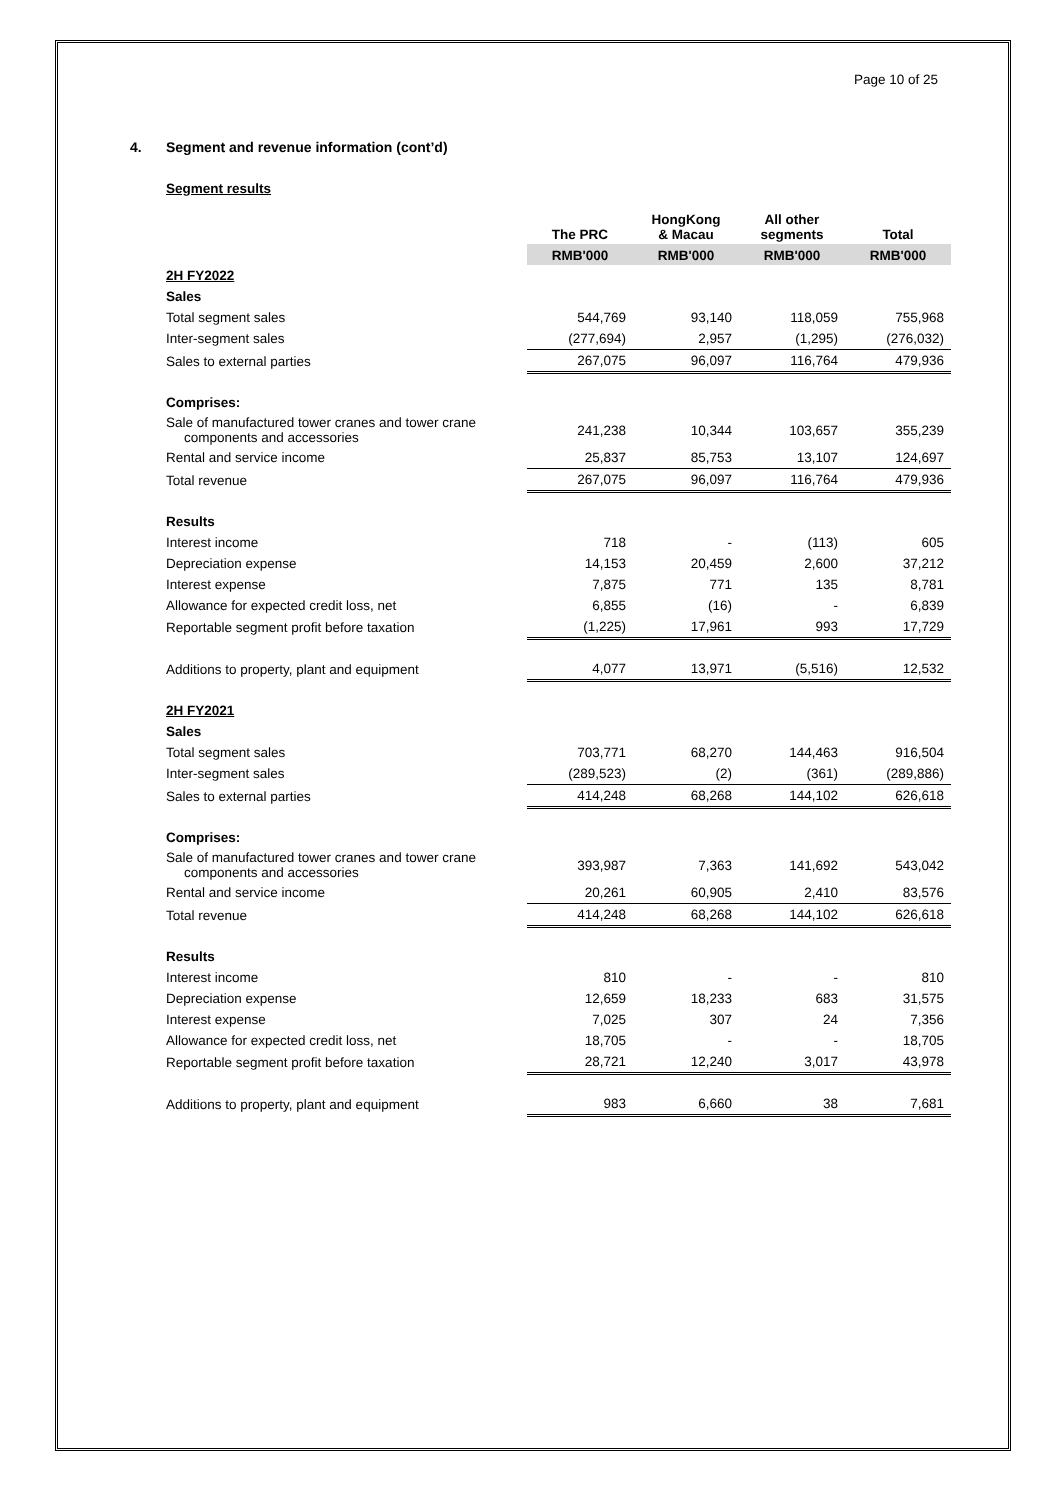Page 10 of 25
4. Segment and revenue information (cont’d)
Segment results
| | The PRC | HongKong & Macau | All other segments | Total |
| --- | --- | --- | --- | --- |
| | RMB'000 | RMB'000 | RMB'000 | RMB'000 |
| 2H FY2022 | | | | |
| Sales | | | | |
| Total segment sales | 544,769 | 93,140 | 118,059 | 755,968 |
| Inter-segment sales | (277,694) | 2,957 | (1,295) | (276,032) |
| Sales to external parties | 267,075 | 96,097 | 116,764 | 479,936 |
| Comprises: | | | | |
| Sale of manufactured tower cranes and tower crane components and accessories | 241,238 | 10,344 | 103,657 | 355,239 |
| Rental and service income | 25,837 | 85,753 | 13,107 | 124,697 |
| Total revenue | 267,075 | 96,097 | 116,764 | 479,936 |
| Results | | | | |
| Interest income | 718 | - | (113) | 605 |
| Depreciation expense | 14,153 | 20,459 | 2,600 | 37,212 |
| Interest expense | 7,875 | 771 | 135 | 8,781 |
| Allowance for expected credit loss, net | 6,855 | (16) | - | 6,839 |
| Reportable segment profit before taxation | (1,225) | 17,961 | 993 | 17,729 |
| Additions to property, plant and equipment | 4,077 | 13,971 | (5,516) | 12,532 |
| 2H FY2021 | | | | |
| Sales | | | | |
| Total segment sales | 703,771 | 68,270 | 144,463 | 916,504 |
| Inter-segment sales | (289,523) | (2) | (361) | (289,886) |
| Sales to external parties | 414,248 | 68,268 | 144,102 | 626,618 |
| Comprises: | | | | |
| Sale of manufactured tower cranes and tower crane components and accessories | 393,987 | 7,363 | 141,692 | 543,042 |
| Rental and service income | 20,261 | 60,905 | 2,410 | 83,576 |
| Total revenue | 414,248 | 68,268 | 144,102 | 626,618 |
| Results | | | | |
| Interest income | 810 | - | - | 810 |
| Depreciation expense | 12,659 | 18,233 | 683 | 31,575 |
| Interest expense | 7,025 | 307 | 24 | 7,356 |
| Allowance for expected credit loss, net | 18,705 | - | - | 18,705 |
| Reportable segment profit before taxation | 28,721 | 12,240 | 3,017 | 43,978 |
| Additions to property, plant and equipment | 983 | 6,660 | 38 | 7,681 |